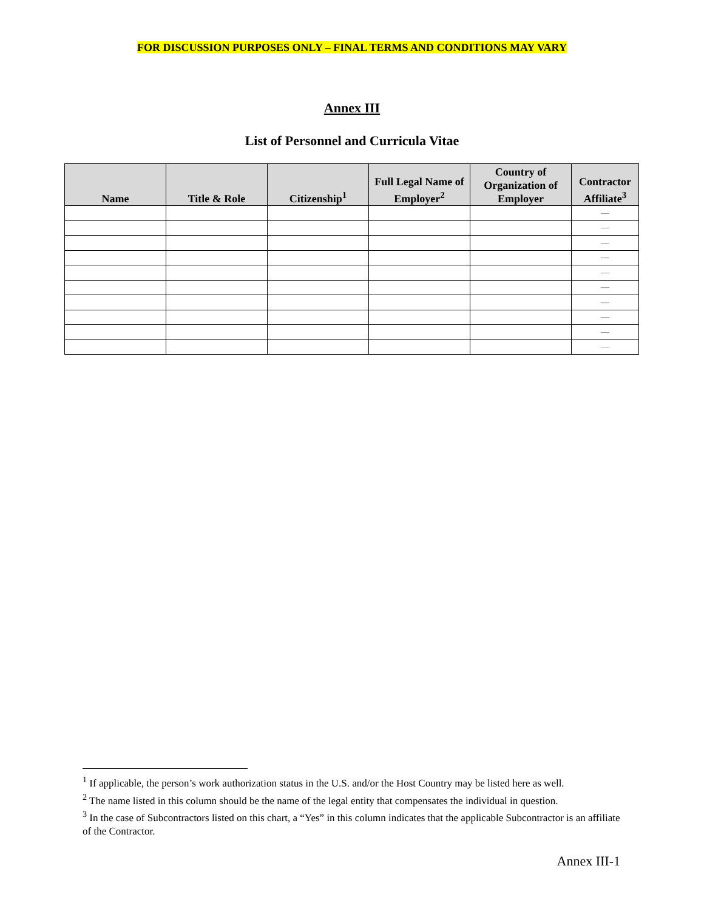FOR DISCUSSION PURPOSES ONLY – FINAL TERMS AND CONDITIONS MAY VARY
Annex III
List of Personnel and Curricula Vitae
| Name | Title & Role | Citizenship<sup>1</sup> | Full Legal Name of Employer<sup>2</sup> | Country of Organization of Employer | Contractor Affiliate<sup>3</sup> |
| --- | --- | --- | --- | --- | --- |
| | | | | | — |
| | | | | | — |
| | | | | | — |
| | | | | | — |
| | | | | | — |
| | | | | | — |
| | | | | | — |
| | | | | | — |
| | | | | | — |
| | | | | | — |
<sup>1</sup> If applicable, the person’s work authorization status in the U.S. and/or the Host Country may be listed here as well.
<sup>2</sup> The name listed in this column should be the name of the legal entity that compensates the individual in question.
<sup>3</sup> In the case of Subcontractors listed on this chart, a “Yes” in this column indicates that the applicable Subcontractor is an affiliate of the Contractor.
Annex III-1